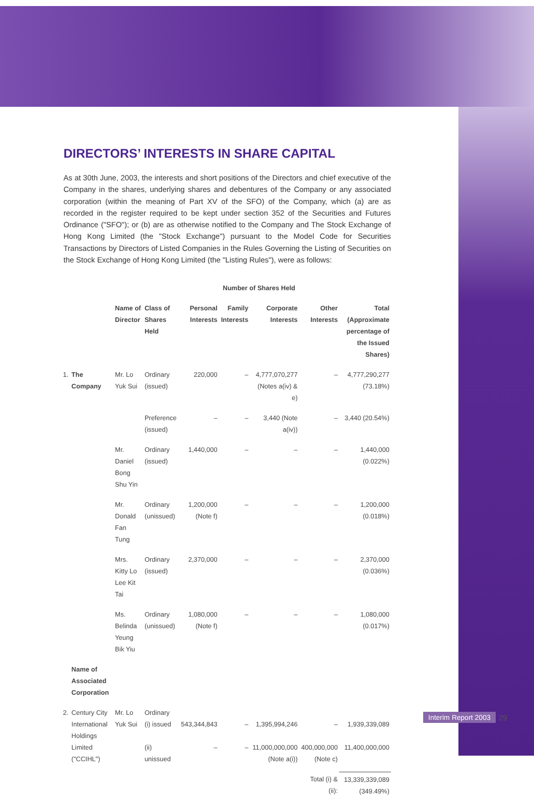DIRECTORS’ INTERESTS IN SHARE CAPITAL
As at 30th June, 2003, the interests and short positions of the Directors and chief executive of the Company in the shares, underlying shares and debentures of the Company or any associated corporation (within the meaning of Part XV of the SFO) of the Company, which (a) are as recorded in the register required to be kept under section 352 of the Securities and Futures Ordinance ("SFO"); or (b) are as otherwise notified to the Company and The Stock Exchange of Hong Kong Limited (the "Stock Exchange") pursuant to the Model Code for Securities Transactions by Directors of Listed Companies in the Rules Governing the Listing of Securities on the Stock Exchange of Hong Kong Limited (the "Listing Rules"), were as follows:
| | | | | | Number of Shares Held | | | |
| --- | --- | --- | --- | --- | --- | --- | --- | --- |
| | | Name of Director | Class of Shares Held | Personal Interests | Family Interests | Corporate Interests | Other Interests | Total (Approximate percentage of the Issued Shares) |
| 1. | The Company | Mr. Lo Yuk Sui | Ordinary (issued) | 220,000 | – | 4,777,070,277 (Notes a(iv) & e) | – | 4,777,290,277 (73.18%) |
| | | | Preference (issued) | – | – | 3,440 (Note a(iv)) | – | 3,440 (20.54%) |
| | | Mr. Daniel Bong Shu Yin | Ordinary (issued) | 1,440,000 | – | – | – | 1,440,000 (0.022%) |
| | | Mr. Donald Fan Tung | Ordinary (unissued) | 1,200,000 (Note f) | – | – | – | 1,200,000 (0.018%) |
| | | Mrs. Kitty Lo Lee Kit Tai | Ordinary (issued) | 2,370,000 | – | – | – | 2,370,000 (0.036%) |
| | | Ms. Belinda Yeung Bik Yiu | Ordinary (unissued) | 1,080,000 (Note f) | – | – | – | 1,080,000 (0.017%) |
| | Name of Associated Corporation | | | | | | | |
| 2. | Century City International Holdings Limited ("CCIHL") | Mr. Lo Yuk Sui | Ordinary (i) issued (ii) unissued | 543,344,843 – | – – | 1,395,994,246 11,000,000,000 (Note a(i)) | – 400,000,000 (Note c) | 1,939,339,089 11,400,000,000 |
| | | | | | | | Total (i) & (ii): | 13,339,339,089 (349.49%) |
Interim Report 2003 29